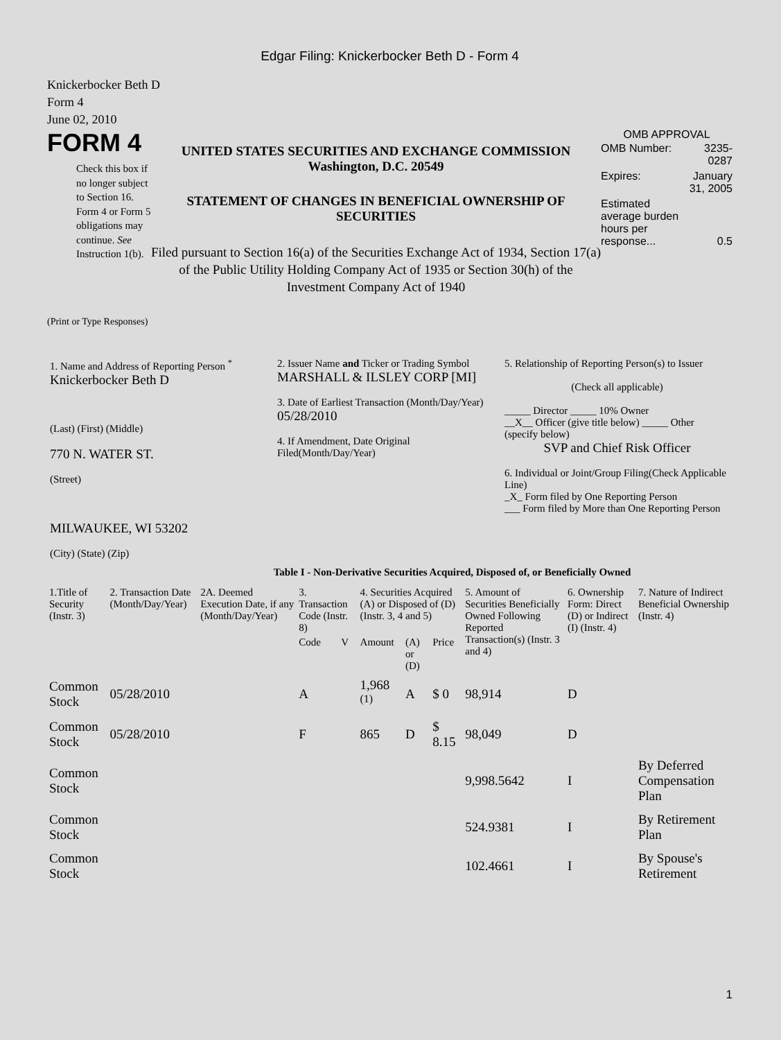Edgar Filing: Knickerbocker Beth D - Form 4
Knickerbocker Beth D
Form 4
June 02, 2010
FORM 4
Check this box if no longer subject to Section 16. Form 4 or Form 5 obligations may continue. See Instruction 1(b).
UNITED STATES SECURITIES AND EXCHANGE COMMISSION
Washington, D.C. 20549
STATEMENT OF CHANGES IN BENEFICIAL OWNERSHIP OF SECURITIES
Filed pursuant to Section 16(a) of the Securities Exchange Act of 1934, Section 17(a) of the Public Utility Holding Company Act of 1935 or Section 30(h) of the Investment Company Act of 1940
OMB APPROVAL
| OMB Number: | 3235-0287 |
| Expires: | January 31, 2005 |
| Estimated average burden hours per response... | 0.5 |
(Print or Type Responses)
1. Name and Address of Reporting Person <sup>*</sup>
Knickerbocker Beth D
(Last) (First) (Middle)
770 N. WATER ST.
(Street)
MILWAUKEE, WI 53202
(City) (State) (Zip)
2. Issuer Name and Ticker or Trading Symbol
MARSHALL & ILSLEY CORP [MI]
3. Date of Earliest Transaction (Month/Day/Year)
05/28/2010
4. If Amendment, Date Original Filed(Month/Day/Year)
5. Relationship of Reporting Person(s) to Issuer
(Check all applicable)
_____ Director _____ 10% Owner
__X__ Officer (give title below) _____ Other (specify below)
SVP and Chief Risk Officer
6. Individual or Joint/Group Filing(Check Applicable Line)
_X_ Form filed by One Reporting Person
___ Form filed by More than One Reporting Person
Table I - Non-Derivative Securities Acquired, Disposed of, or Beneficially Owned
| 1.Title of Security (Instr. 3) | 2. Transaction Date (Month/Day/Year) | 2A. Deemed Execution Date, if any (Month/Day/Year) | 3. Transaction Code (Instr. 8) | | 4. Securities Acquired (A) or Disposed of (D) (Instr. 3, 4 and 5) | | | 5. Amount of Securities Beneficially Owned Following Reported Transaction(s) (Instr. 3 and 4) | 6. Ownership Form: Direct (D) or Indirect (I) (Instr. 4) | 7. Nature of Indirect Beneficial Ownership (Instr. 4) |
| --- | --- | --- | --- | --- | --- | --- | --- | --- | --- | --- |
| | | | Code | V | Amount | (A) or (D) | Price | | | |
| Common Stock | 05/28/2010 | | A | | 1,968 <sup>(1)</sup> | A | $ 0 | 98,914 | D | |
| Common Stock | 05/28/2010 | | F | | 865 | D | $ 8.15 | 98,049 | D | |
| Common Stock | | | | | | | | 9,998.5642 | I | By Deferred Compensation Plan |
| Common Stock | | | | | | | | 524.9381 | I | By Retirement Plan |
| Common Stock | | | | | | | | 102.4661 | I | By Spouse's Retirement |
1